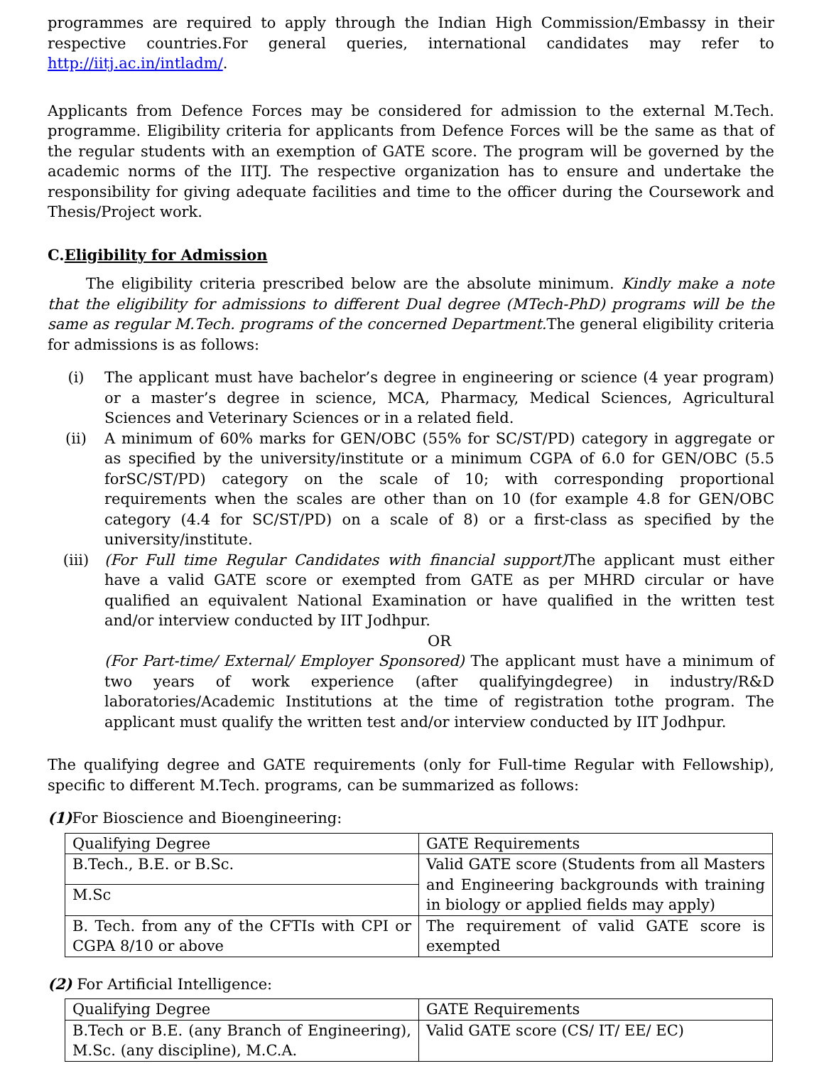programmes are required to apply through the Indian High Commission/Embassy in their respective countries.For general queries, international candidates may refer to http://iitj.ac.in/intladm/.
Applicants from Defence Forces may be considered for admission to the external M.Tech. programme. Eligibility criteria for applicants from Defence Forces will be the same as that of the regular students with an exemption of GATE score. The program will be governed by the academic norms of the IITJ. The respective organization has to ensure and undertake the responsibility for giving adequate facilities and time to the officer during the Coursework and Thesis/Project work.
C.Eligibility for Admission
The eligibility criteria prescribed below are the absolute minimum. Kindly make a note that the eligibility for admissions to different Dual degree (MTech-PhD) programs will be the same as regular M.Tech. programs of the concerned Department. The general eligibility criteria for admissions is as follows:
(i) The applicant must have bachelor’s degree in engineering or science (4 year program) or a master’s degree in science, MCA, Pharmacy, Medical Sciences, Agricultural Sciences and Veterinary Sciences or in a related field.
(ii) A minimum of 60% marks for GEN/OBC (55% for SC/ST/PD) category in aggregate or as specified by the university/institute or a minimum CGPA of 6.0 for GEN/OBC (5.5 forSC/ST/PD) category on the scale of 10; with corresponding proportional requirements when the scales are other than on 10 (for example 4.8 for GEN/OBC category (4.4 for SC/ST/PD) on a scale of 8) or a first-class as specified by the university/institute.
(iii) (For Full time Regular Candidates with financial support) The applicant must either have a valid GATE score or exempted from GATE as per MHRD circular or have qualified an equivalent National Examination or have qualified in the written test and/or interview conducted by IIT Jodhpur.
OR
(For Part-time/ External/ Employer Sponsored) The applicant must have a minimum of two years of work experience (after qualifyingdegree) in industry/R&D laboratories/Academic Institutions at the time of registration tothe program. The applicant must qualify the written test and/or interview conducted by IIT Jodhpur.
The qualifying degree and GATE requirements (only for Full-time Regular with Fellowship), specific to different M.Tech. programs, can be summarized as follows:
(1) For Bioscience and Bioengineering:
| Qualifying Degree | GATE Requirements |
| B.Tech., B.E. or B.Sc. | Valid GATE score (Students from all Masters and Engineering backgrounds with training in biology or applied fields may apply) |
| M.Sc | |
| B. Tech. from any of the CFTIs with CPI or CGPA 8/10 or above | The requirement of valid GATE score is exempted |
(2) For Artificial Intelligence:
| Qualifying Degree | GATE Requirements |
| B.Tech or B.E. (any Branch of Engineering), M.Sc. (any discipline), M.C.A. | Valid GATE score (CS/ IT/ EE/ EC) |